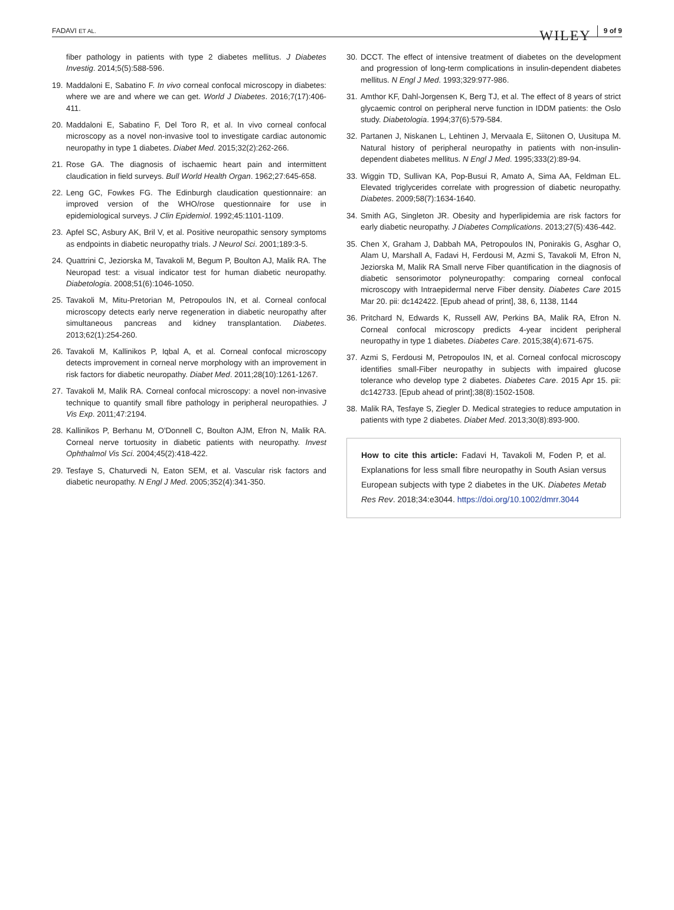FADAVI ET AL. WILEY 9 of 9
fiber pathology in patients with type 2 diabetes mellitus. J Diabetes Investig. 2014;5(5):588-596.
19. Maddaloni E, Sabatino F. In vivo corneal confocal microscopy in diabetes: where we are and where we can get. World J Diabetes. 2016;7(17):406-411.
20. Maddaloni E, Sabatino F, Del Toro R, et al. In vivo corneal confocal microscopy as a novel non-invasive tool to investigate cardiac autonomic neuropathy in type 1 diabetes. Diabet Med. 2015;32(2):262-266.
21. Rose GA. The diagnosis of ischaemic heart pain and intermittent claudication in field surveys. Bull World Health Organ. 1962;27:645-658.
22. Leng GC, Fowkes FG. The Edinburgh claudication questionnaire: an improved version of the WHO/rose questionnaire for use in epidemiological surveys. J Clin Epidemiol. 1992;45:1101-1109.
23. Apfel SC, Asbury AK, Bril V, et al. Positive neuropathic sensory symptoms as endpoints in diabetic neuropathy trials. J Neurol Sci. 2001;189:3-5.
24. Quattrini C, Jeziorska M, Tavakoli M, Begum P, Boulton AJ, Malik RA. The Neuropad test: a visual indicator test for human diabetic neuropathy. Diabetologia. 2008;51(6):1046-1050.
25. Tavakoli M, Mitu-Pretorian M, Petropoulos IN, et al. Corneal confocal microscopy detects early nerve regeneration in diabetic neuropathy after simultaneous pancreas and kidney transplantation. Diabetes. 2013;62(1):254-260.
26. Tavakoli M, Kallinikos P, Iqbal A, et al. Corneal confocal microscopy detects improvement in corneal nerve morphology with an improvement in risk factors for diabetic neuropathy. Diabet Med. 2011;28(10):1261-1267.
27. Tavakoli M, Malik RA. Corneal confocal microscopy: a novel non-invasive technique to quantify small fibre pathology in peripheral neuropathies. J Vis Exp. 2011;47:2194.
28. Kallinikos P, Berhanu M, O'Donnell C, Boulton AJM, Efron N, Malik RA. Corneal nerve tortuosity in diabetic patients with neuropathy. Invest Ophthalmol Vis Sci. 2004;45(2):418-422.
29. Tesfaye S, Chaturvedi N, Eaton SEM, et al. Vascular risk factors and diabetic neuropathy. N Engl J Med. 2005;352(4):341-350.
30. DCCT. The effect of intensive treatment of diabetes on the development and progression of long-term complications in insulin-dependent diabetes mellitus. N Engl J Med. 1993;329:977-986.
31. Amthor KF, Dahl-Jorgensen K, Berg TJ, et al. The effect of 8 years of strict glycaemic control on peripheral nerve function in IDDM patients: the Oslo study. Diabetologia. 1994;37(6):579-584.
32. Partanen J, Niskanen L, Lehtinen J, Mervaala E, Siitonen O, Uusitupa M. Natural history of peripheral neuropathy in patients with non-insulin-dependent diabetes mellitus. N Engl J Med. 1995;333(2):89-94.
33. Wiggin TD, Sullivan KA, Pop-Busui R, Amato A, Sima AA, Feldman EL. Elevated triglycerides correlate with progression of diabetic neuropathy. Diabetes. 2009;58(7):1634-1640.
34. Smith AG, Singleton JR. Obesity and hyperlipidemia are risk factors for early diabetic neuropathy. J Diabetes Complications. 2013;27(5):436-442.
35. Chen X, Graham J, Dabbah MA, Petropoulos IN, Ponirakis G, Asghar O, Alam U, Marshall A, Fadavi H, Ferdousi M, Azmi S, Tavakoli M, Efron N, Jeziorska M, Malik RA Small nerve Fiber quantification in the diagnosis of diabetic sensorimotor polyneuropathy: comparing corneal confocal microscopy with Intraepidermal nerve Fiber density. Diabetes Care 2015 Mar 20. pii: dc142422. [Epub ahead of print], 38, 6, 1138, 1144
36. Pritchard N, Edwards K, Russell AW, Perkins BA, Malik RA, Efron N. Corneal confocal microscopy predicts 4-year incident peripheral neuropathy in type 1 diabetes. Diabetes Care. 2015;38(4):671-675.
37. Azmi S, Ferdousi M, Petropoulos IN, et al. Corneal confocal microscopy identifies small-Fiber neuropathy in subjects with impaired glucose tolerance who develop type 2 diabetes. Diabetes Care. 2015 Apr 15. pii: dc142733. [Epub ahead of print];38(8):1502-1508.
38. Malik RA, Tesfaye S, Ziegler D. Medical strategies to reduce amputation in patients with type 2 diabetes. Diabet Med. 2013;30(8):893-900.
How to cite this article: Fadavi H, Tavakoli M, Foden P, et al. Explanations for less small fibre neuropathy in South Asian versus European subjects with type 2 diabetes in the UK. Diabetes Metab Res Rev. 2018;34:e3044. https://doi.org/10.1002/dmrr.3044